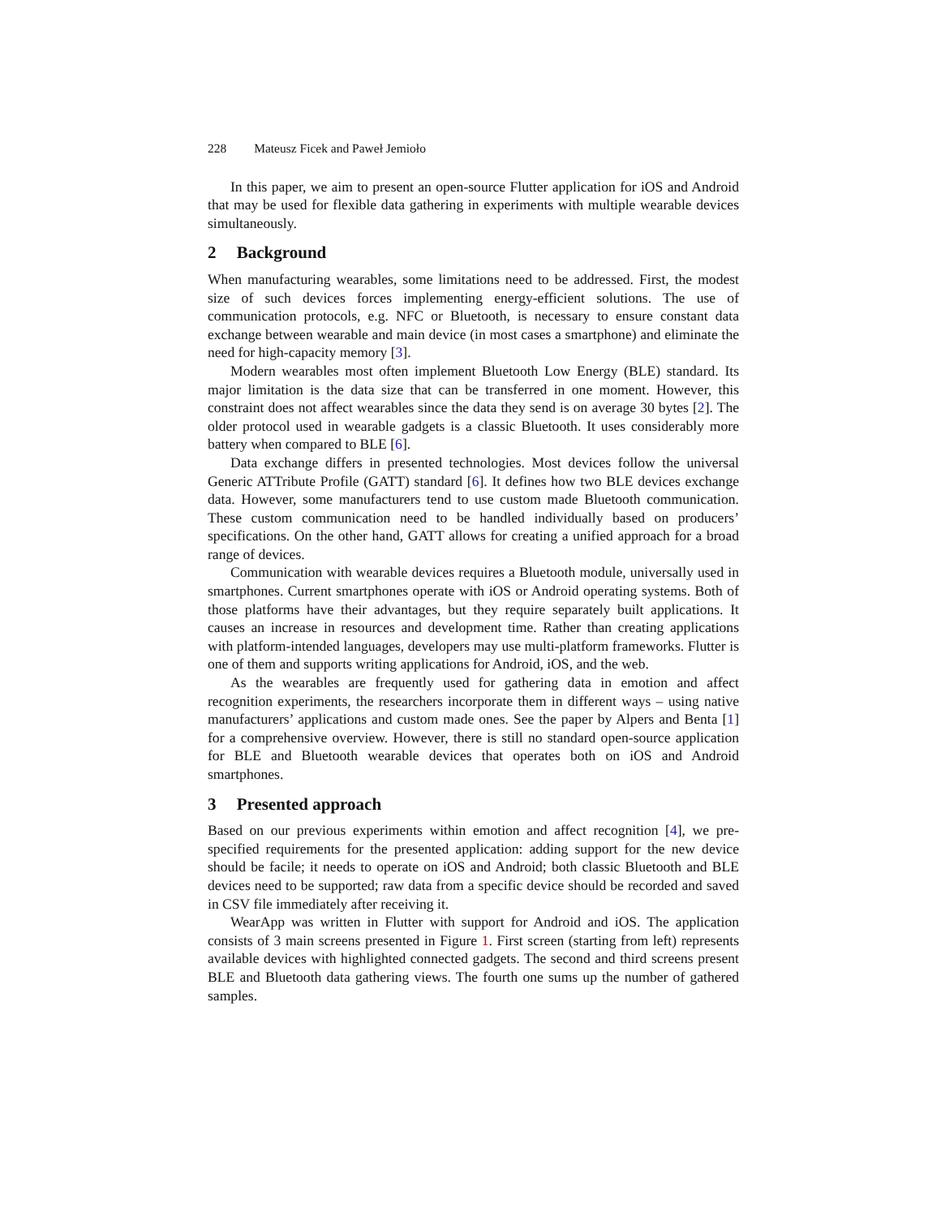228 Mateusz Ficek and Paweł Jemioło
In this paper, we aim to present an open-source Flutter application for iOS and Android that may be used for flexible data gathering in experiments with multiple wearable devices simultaneously.
2 Background
When manufacturing wearables, some limitations need to be addressed. First, the modest size of such devices forces implementing energy-efficient solutions. The use of communication protocols, e.g. NFC or Bluetooth, is necessary to ensure constant data exchange between wearable and main device (in most cases a smartphone) and eliminate the need for high-capacity memory [3].
Modern wearables most often implement Bluetooth Low Energy (BLE) standard. Its major limitation is the data size that can be transferred in one moment. However, this constraint does not affect wearables since the data they send is on average 30 bytes [2]. The older protocol used in wearable gadgets is a classic Bluetooth. It uses considerably more battery when compared to BLE [6].
Data exchange differs in presented technologies. Most devices follow the universal Generic ATTribute Profile (GATT) standard [6]. It defines how two BLE devices exchange data. However, some manufacturers tend to use custom made Bluetooth communication. These custom communication need to be handled individually based on producers’ specifications. On the other hand, GATT allows for creating a unified approach for a broad range of devices.
Communication with wearable devices requires a Bluetooth module, universally used in smartphones. Current smartphones operate with iOS or Android operating systems. Both of those platforms have their advantages, but they require separately built applications. It causes an increase in resources and development time. Rather than creating applications with platform-intended languages, developers may use multi-platform frameworks. Flutter is one of them and supports writing applications for Android, iOS, and the web.
As the wearables are frequently used for gathering data in emotion and affect recognition experiments, the researchers incorporate them in different ways – using native manufacturers’ applications and custom made ones. See the paper by Alpers and Benta [1] for a comprehensive overview. However, there is still no standard open-source application for BLE and Bluetooth wearable devices that operates both on iOS and Android smartphones.
3 Presented approach
Based on our previous experiments within emotion and affect recognition [4], we pre-specified requirements for the presented application: adding support for the new device should be facile; it needs to operate on iOS and Android; both classic Bluetooth and BLE devices need to be supported; raw data from a specific device should be recorded and saved in CSV file immediately after receiving it.
WearApp was written in Flutter with support for Android and iOS. The application consists of 3 main screens presented in Figure 1. First screen (starting from left) represents available devices with highlighted connected gadgets. The second and third screens present BLE and Bluetooth data gathering views. The fourth one sums up the number of gathered samples.